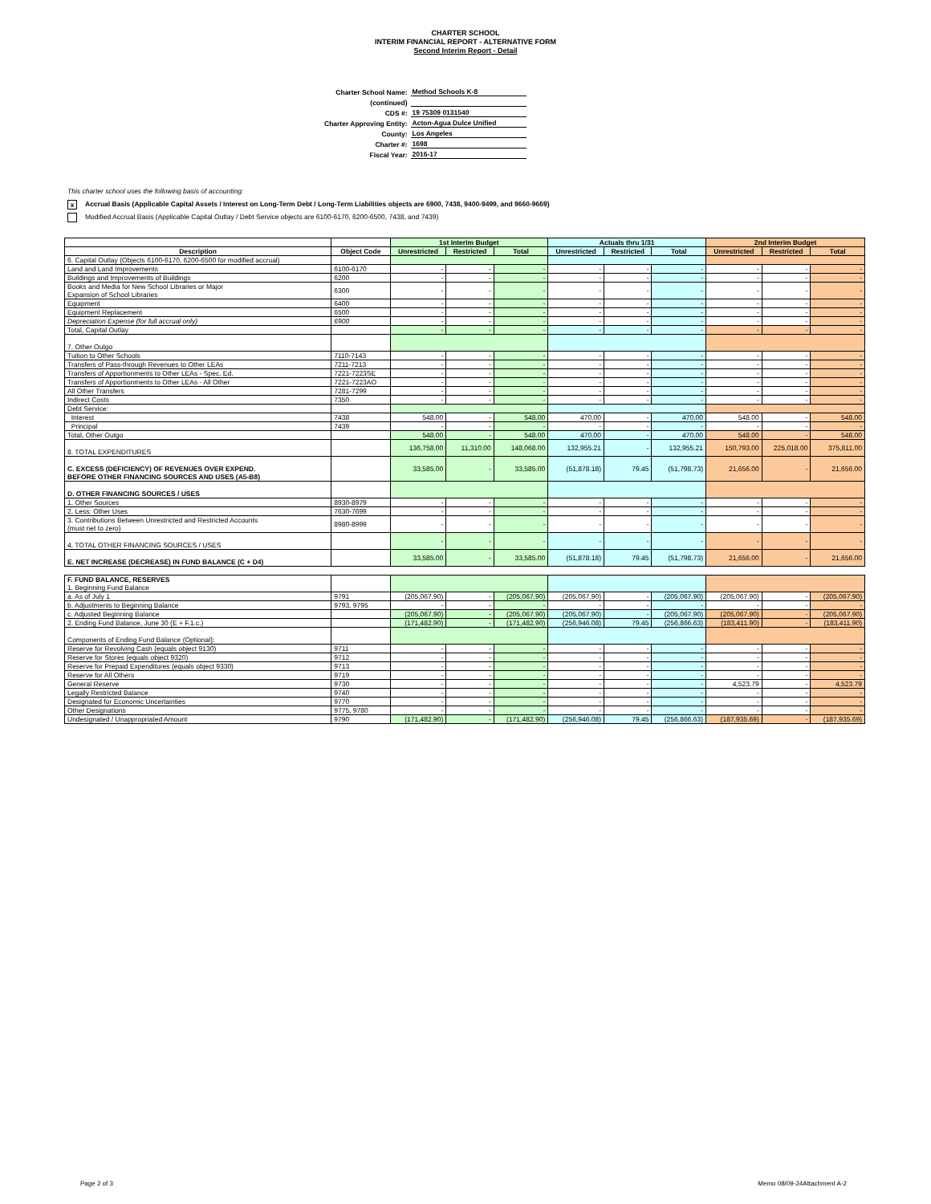CHARTER SCHOOL
INTERIM FINANCIAL REPORT - ALTERNATIVE FORM
Second Interim Report - Detail
| Charter School Name: | Method Schools K-8 |
| (continued) | |
| CDS #: | 19 75309 0131540 |
| Charter Approving Entity: | Acton-Agua Dulce Unified |
| County: | Los Angeles |
| Charter #: | 1698 |
| Fiscal Year: | 2016-17 |
This charter school uses the following basis of accounting:
x Accrual Basis (Applicable Capital Assets / Interest on Long-Term Debt / Long-Term Liabilities objects are 6900, 7438, 9400-9499, and 9660-9669)
Modified Accrual Basis (Applicable Capital Outlay / Debt Service objects are 6100-6170, 6200-6500, 7438, and 7439)
| | | 1st Interim Budget | | | Actuals thru 1/31 | | | 2nd Interim Budget | | |
| --- | --- | --- | --- | --- | --- | --- | --- | --- | --- | --- |
| Description | Object Code | Unrestricted | Restricted | Total | Unrestricted | Restricted | Total | Unrestricted | Restricted | Total |
| 6. Capital Outlay (Objects 6100-6170, 6200-6500 for modified accrual) | | | | | | | | | | |
| Land and Land Improvements | 6100-6170 | - | - | - | - | - | - | - | - | - |
| Buildings and Improvements of Buildings | 6200 | - | - | - | - | - | - | - | - | - |
| Books and Media for New School Libraries or Major Expansion of School Libraries | 6300 | - | - | - | - | - | - | - | - | - |
| Equipment | 6400 | - | - | - | - | - | - | - | - | - |
| Equipment Replacement | 6500 | - | - | - | - | - | - | - | - | - |
| Depreciation Expense (for full accrual only) | 6900 | - | - | - | - | - | - | - | - | - |
| Total, Capital Outlay | | - | - | - | - | - | - | - | - | - |
| 7. Other Outgo | | | | | | | | | | |
| Tuition to Other Schools | 7110-7143 | - | - | - | - | - | - | - | - | - |
| Transfers of Pass-through Revenues to Other LEAs | 7211-7213 | - | - | - | - | - | - | - | - | - |
| Transfers of Apportionments to Other LEAs - Spec. Ed. | 7221-7223SE | - | - | - | - | - | - | - | - | - |
| Transfers of Apportionments to Other LEAs - All Other | 7221-7223AO | - | - | - | - | - | - | - | - | - |
| All Other Transfers | 7281-7299 | - | - | - | - | - | - | - | - | - |
| Indirect Costs | 7350 | - | - | - | - | - | - | - | - | - |
| Debt Service: | | | | | | | | | | |
| Interest | 7438 | 548.00 | - | 548.00 | 470.00 | - | 470.00 | 548.00 | - | 548.00 |
| Principal | 7439 | - | - | - | - | - | - | - | - | - |
| Total, Other Outgo | | 548.00 | - | 548.00 | 470.00 | - | 470.00 | 548.00 | - | 548.00 |
| 8. TOTAL EXPENDITURES | | 136,758.00 | 11,310.00 | 148,068.00 | 132,955.21 | - | 132,955.21 | 150,793.00 | 225,018.00 | 375,811.00 |
| C. EXCESS (DEFICIENCY) OF REVENUES OVER EXPEND. BEFORE OTHER FINANCING SOURCES AND USES (A5-B8) | | 33,585.00 | - | 33,585.00 | (51,878.18) | 79.45 | (51,798.73) | 21,656.00 | - | 21,656.00 |
| D. OTHER FINANCING SOURCES / USES | | | | | | | | | | |
| 1. Other Sources | 8930-8979 | - | - | - | - | - | - | - | - | - |
| 2. Less: Other Uses | 7630-7699 | - | - | - | - | - | - | - | - | - |
| 3. Contributions Between Unrestricted and Restricted Accounts (must net to zero) | 8980-8999 | - | - | - | - | - | - | - | - | - |
| 4. TOTAL OTHER FINANCING SOURCES / USES | | - | - | - | - | - | - | - | - | - |
| E. NET INCREASE (DECREASE) IN FUND BALANCE (C + D4) | | 33,585.00 | - | 33,585.00 | (51,878.18) | 79.45 | (51,798.73) | 21,656.00 | - | 21,656.00 |
| F. FUND BALANCE, RESERVES 1. Beginning Fund Balance | | | | | | | | | | |
| a. As of July 1 | 9791 | (205,067.90) | - | (205,067.90) | (205,067.90) | - | (205,067.90) | (205,067.90) | - | (205,067.90) |
| b. Adjustments to Beginning Balance | 9793, 9795 | - | - | - | - | - | - | - | - | - |
| c. Adjusted Beginning Balance | | (205,067.90) | - | (205,067.90) | (205,067.90) | - | (205,067.90) | (205,067.90) | - | (205,067.90) |
| 2. Ending Fund Balance, June 30 (E + F.1.c.) | | (171,482.90) | - | (171,482.90) | (256,946.08) | 79.45 | (256,866.63) | (183,411.90) | - | (183,411.90) |
| Components of Ending Fund Balance (Optional): | | | | | | | | | | |
| Reserve for Revolving Cash (equals object 9130) | 9711 | - | - | - | - | - | - | - | - | - |
| Reserve for Stores (equals object 9320) | 9712 | - | - | - | - | - | - | - | - | - |
| Reserve for Prepaid Expenditures (equals object 9330) | 9713 | - | - | - | - | - | - | - | - | - |
| Reserve for All Others | 9719 | - | - | - | - | - | - | - | - | - |
| General Reserve | 9730 | - | - | - | - | - | - | 4,523.79 | - | 4,523.79 |
| Legally Restricted Balance | 9740 | - | - | - | - | - | - | - | - | - |
| Designated for Economic Uncertainties | 9770 | - | - | - | - | - | - | - | - | - |
| Other Designations | 9775, 9780 | - | - | - | - | - | - | - | - | - |
| Undesignated / Unappropriated Amount | 9790 | (171,482.90) | - | (171,482.90) | (256,946.08) | 79.45 | (256,866.63) | (187,935.69) | - | (187,935.69) |
Page 2 of 3 Memo 08/09-24Attachment A-2